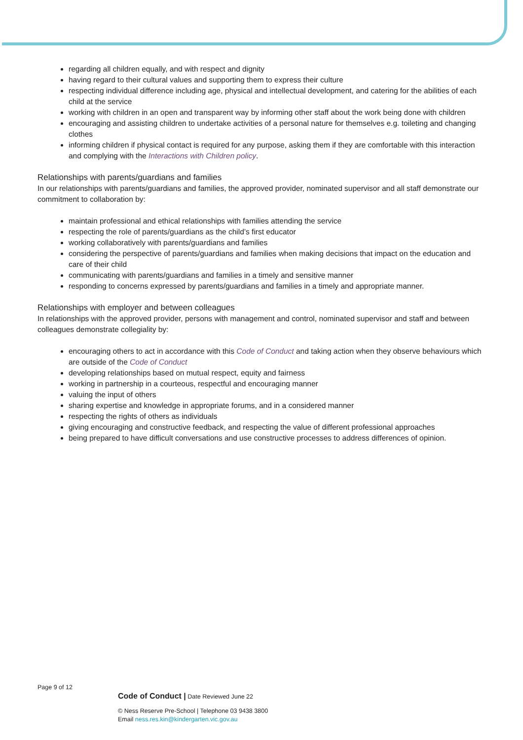regarding all children equally, and with respect and dignity
having regard to their cultural values and supporting them to express their culture
respecting individual difference including age, physical and intellectual development, and catering for the abilities of each child at the service
working with children in an open and transparent way by informing other staff about the work being done with children
encouraging and assisting children to undertake activities of a personal nature for themselves e.g. toileting and changing clothes
informing children if physical contact is required for any purpose, asking them if they are comfortable with this interaction and complying with the Interactions with Children policy.
Relationships with parents/guardians and families
In our relationships with parents/guardians and families, the approved provider, nominated supervisor and all staff demonstrate our commitment to collaboration by:
maintain professional and ethical relationships with families attending the service
respecting the role of parents/guardians as the child’s first educator
working collaboratively with parents/guardians and families
considering the perspective of parents/guardians and families when making decisions that impact on the education and care of their child
communicating with parents/guardians and families in a timely and sensitive manner
responding to concerns expressed by parents/guardians and families in a timely and appropriate manner.
Relationships with employer and between colleagues
In relationships with the approved provider, persons with management and control, nominated supervisor and staff and between colleagues demonstrate collegiality by:
encouraging others to act in accordance with this Code of Conduct and taking action when they observe behaviours which are outside of the Code of Conduct
developing relationships based on mutual respect, equity and fairness
working in partnership in a courteous, respectful and encouraging manner
valuing the input of others
sharing expertise and knowledge in appropriate forums, and in a considered manner
respecting the rights of others as individuals
giving encouraging and constructive feedback, and respecting the value of different professional approaches
being prepared to have difficult conversations and use constructive processes to address differences of opinion.
Page 9 of 12
Code of Conduct | Date Reviewed June 22
© Ness Reserve Pre-School | Telephone 03 9438 3800
Email ness.res.kin@kindergarten.vic.gov.au